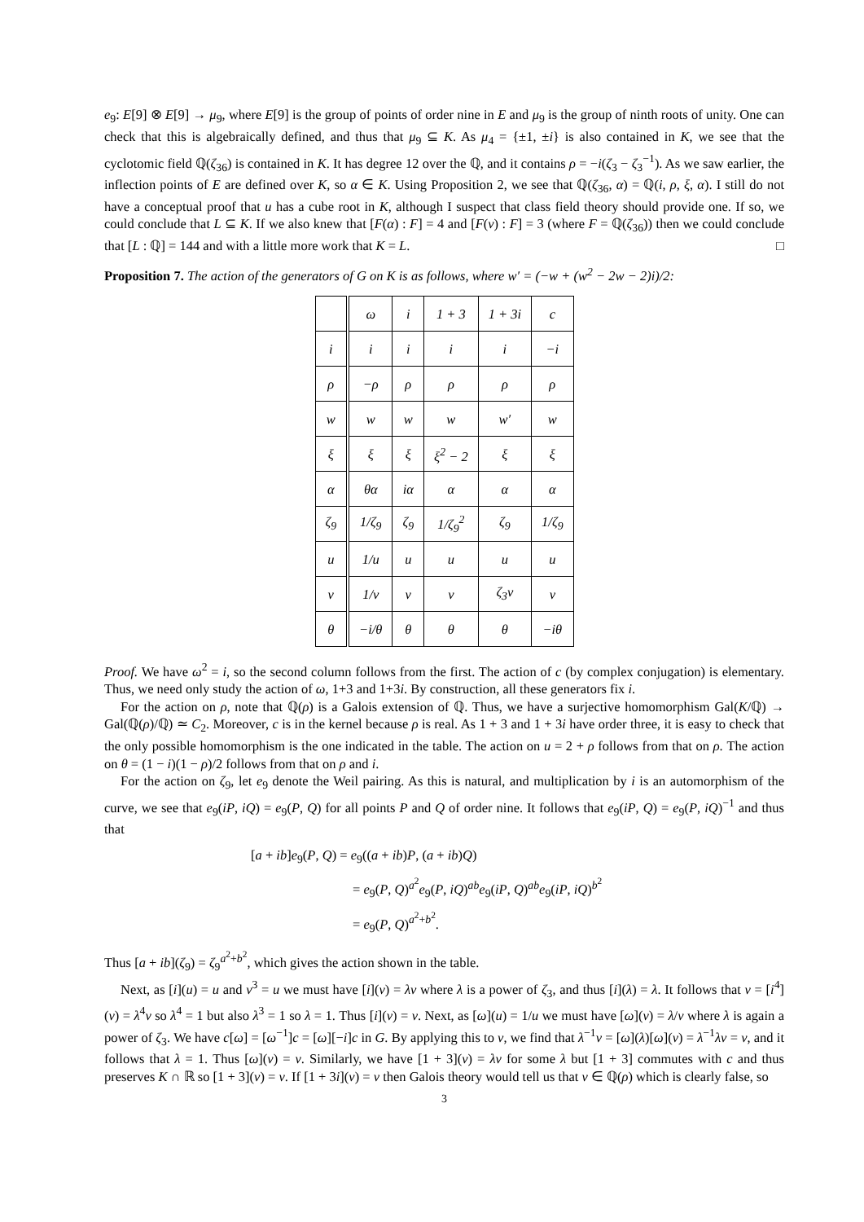e<sub>9</sub>: E[9] ⊗ E[9] → μ<sub>9</sub>, where E[9] is the group of points of order nine in E and μ<sub>9</sub> is the group of ninth roots of unity. One can check that this is algebraically defined, and thus that μ<sub>9</sub> ⊆ K. As μ<sub>4</sub> = {±1, ±i} is also contained in K, we see that the cyclotomic field ℚ(ζ<sub>36</sub>) is contained in K. It has degree 12 over the ℚ, and it contains ρ = −i(ζ<sub>3</sub> − ζ<sub>3</sub><sup>−1</sup>). As we saw earlier, the inflection points of E are defined over K, so α ∈ K. Using Proposition 2, we see that ℚ(ζ<sub>36</sub>, α) = ℚ(i, ρ, ξ, α). I still do not have a conceptual proof that u has a cube root in K, although I suspect that class field theory should provide one. If so, we could conclude that L ⊆ K. If we also knew that [F(α) : F] = 4 and [F(v) : F] = 3 (where F = ℚ(ζ<sub>36</sub>)) then we could conclude that [L : ℚ] = 144 and with a little more work that K = L. □
Proposition 7. The action of the generators of G on K is as follows, where w′ = (−w + (w<sup>2</sup> − 2w − 2)i)/2:
| | ω | i | 1 + 3 | 1 + 3i | c |
| i | i | i | i | i | −i |
| ρ | −ρ | ρ | ρ | ρ | ρ |
| w | w | w | w | w′ | w |
| ξ | ξ | ξ | ξ<sup>2</sup> − 2 | ξ | ξ |
| α | θα | iα | α | α | α |
| ζ<sub>9</sub> | 1/ζ<sub>9</sub> | ζ<sub>9</sub> | 1/ζ<sub>9</sub><sup>2</sup> | ζ<sub>9</sub> | 1/ζ<sub>9</sub> |
| u | 1/u | u | u | u | u |
| v | 1/v | v | v | ζ<sub>3</sub>v | v |
| θ | −i/θ | θ | θ | θ | −iθ |
Proof. We have ω<sup>2</sup> = i, so the second column follows from the first. The action of c (by complex conjugation) is elementary. Thus, we need only study the action of ω, 1+3 and 1+3i. By construction, all these generators fix i.
For the action on ρ, note that ℚ(ρ) is a Galois extension of ℚ. Thus, we have a surjective homomorphism Gal(K/ℚ) → Gal(ℚ(ρ)/ℚ) ≃ C<sub>2</sub>. Moreover, c is in the kernel because ρ is real. As 1 + 3 and 1 + 3i have order three, it is easy to check that the only possible homomorphism is the one indicated in the table. The action on u = 2 + ρ follows from that on ρ. The action on θ = (1 − i)(1 − ρ)/2 follows from that on ρ and i.
For the action on ζ<sub>9</sub>, let e<sub>9</sub> denote the Weil pairing. As this is natural, and multiplication by i is an automorphism of the curve, we see that e<sub>9</sub>(iP, iQ) = e<sub>9</sub>(P, Q) for all points P and Q of order nine. It follows that e<sub>9</sub>(iP, Q) = e<sub>9</sub>(P, iQ)<sup>−1</sup> and thus that
[a + ib]e<sub>9</sub>(P, Q) = e<sub>9</sub>((a + ib)P, (a + ib)Q)
= e<sub>9</sub>(P, Q)<sup>a<sup>2</sup></sup>e<sub>9</sub>(P, iQ)<sup>ab</sup>e<sub>9</sub>(iP, Q)<sup>ab</sup>e<sub>9</sub>(iP, iQ)<sup>b<sup>2</sup></sup>
= e<sub>9</sub>(P, Q)<sup>a<sup>2</sup>+b<sup>2</sup></sup>.
Thus [a + ib](ζ<sub>9</sub>) = ζ<sub>9</sub><sup>a<sup>2</sup>+b<sup>2</sup></sup>, which gives the action shown in the table.
Next, as [i](u) = u and v<sup>3</sup> = u we must have [i](v) = λv where λ is a power of ζ<sub>3</sub>, and thus [i](λ) = λ. It follows that v = [i<sup>4</sup>](v) = λ<sup>4</sup>v so λ<sup>4</sup> = 1 but also λ<sup>3</sup> = 1 so λ = 1. Thus [i](v) = v. Next, as [ω](u) = 1/u we must have [ω](v) = λ/v where λ is again a power of ζ<sub>3</sub>. We have c[ω] = [ω<sup>−1</sup>]c = [ω][−i]c in G. By applying this to v, we find that λ<sup>−1</sup>v = [ω](λ)[ω](v) = λ<sup>−1</sup>λv = v, and it follows that λ = 1. Thus [ω](v) = v. Similarly, we have [1 + 3](v) = λv for some λ but [1 + 3] commutes with c and thus preserves K ∩ ℝ so [1 + 3](v) = v. If [1 + 3i](v) = v then Galois theory would tell us that v ∈ ℚ(ρ) which is clearly false, so
3